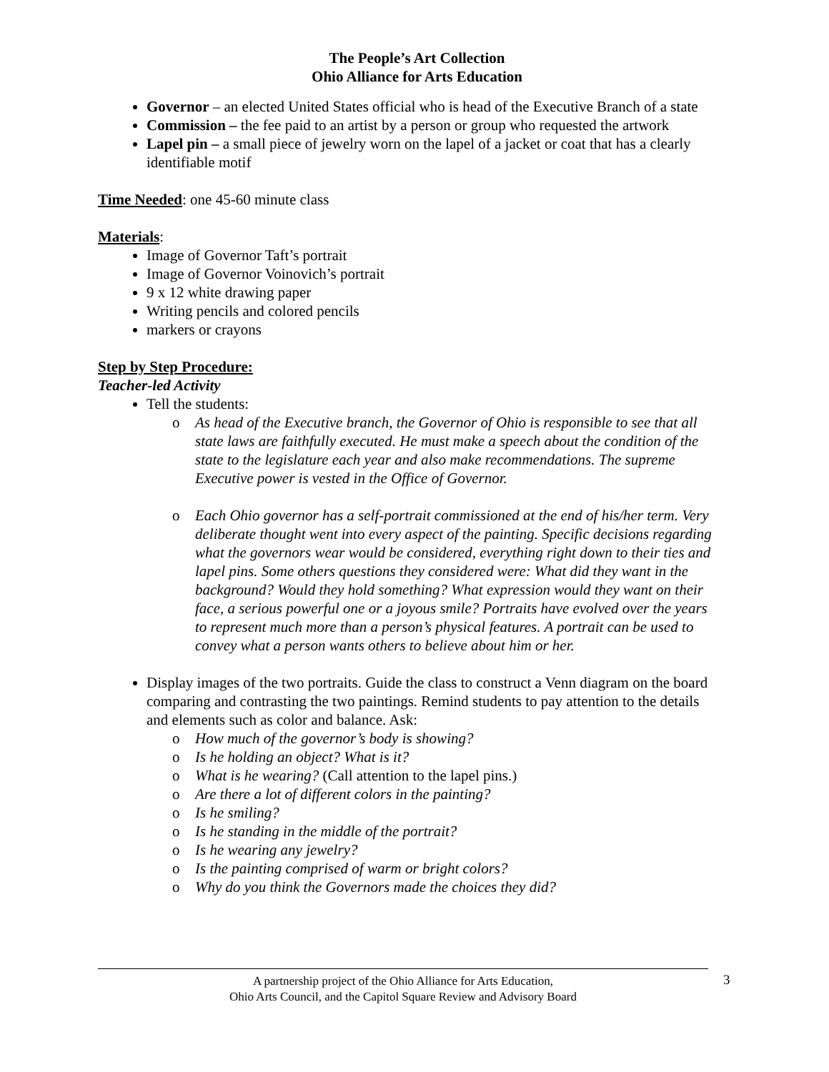The People’s Art Collection
Ohio Alliance for Arts Education
Governor – an elected United States official who is head of the Executive Branch of a state
Commission – the fee paid to an artist by a person or group who requested the artwork
Lapel pin – a small piece of jewelry worn on the lapel of a jacket or coat that has a clearly identifiable motif
Time Needed: one 45-60 minute class
Materials:
Image of Governor Taft’s portrait
Image of Governor Voinovich’s portrait
9 x 12 white drawing paper
Writing pencils and colored pencils
markers or crayons
Step by Step Procedure:
Teacher-led Activity
Tell the students:
o As head of the Executive branch, the Governor of Ohio is responsible to see that all state laws are faithfully executed. He must make a speech about the condition of the state to the legislature each year and also make recommendations. The supreme Executive power is vested in the Office of Governor.
o Each Ohio governor has a self-portrait commissioned at the end of his/her term. Very deliberate thought went into every aspect of the painting. Specific decisions regarding what the governors wear would be considered, everything right down to their ties and lapel pins. Some others questions they considered were: What did they want in the background? Would they hold something? What expression would they want on their face, a serious powerful one or a joyous smile? Portraits have evolved over the years to represent much more than a person’s physical features. A portrait can be used to convey what a person wants others to believe about him or her.
Display images of the two portraits. Guide the class to construct a Venn diagram on the board comparing and contrasting the two paintings. Remind students to pay attention to the details and elements such as color and balance. Ask:
o How much of the governor’s body is showing?
o Is he holding an object? What is it?
o What is he wearing? (Call attention to the lapel pins.)
o Are there a lot of different colors in the painting?
o Is he smiling?
o Is he standing in the middle of the portrait?
o Is he wearing any jewelry?
o Is the painting comprised of warm or bright colors?
o Why do you think the Governors made the choices they did?
A partnership project of the Ohio Alliance for Arts Education,
Ohio Arts Council, and the Capitol Square Review and Advisory Board
3